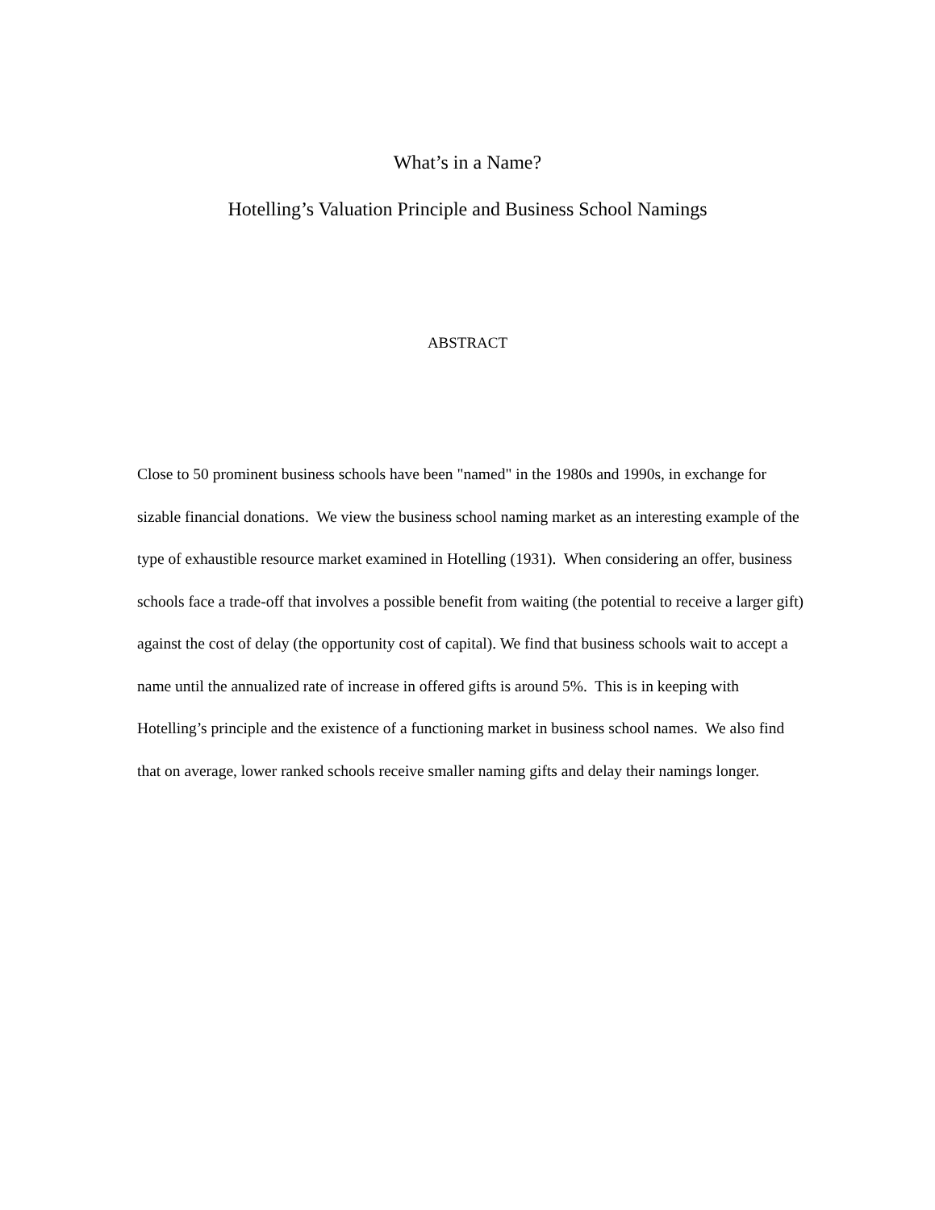What’s in a Name?
Hotelling’s Valuation Principle and Business School Namings
ABSTRACT
Close to 50 prominent business schools have been "named" in the 1980s and 1990s, in exchange for sizable financial donations. We view the business school naming market as an interesting example of the type of exhaustible resource market examined in Hotelling (1931). When considering an offer, business schools face a trade-off that involves a possible benefit from waiting (the potential to receive a larger gift) against the cost of delay (the opportunity cost of capital). We find that business schools wait to accept a name until the annualized rate of increase in offered gifts is around 5%. This is in keeping with Hotelling’s principle and the existence of a functioning market in business school names. We also find that on average, lower ranked schools receive smaller naming gifts and delay their namings longer.